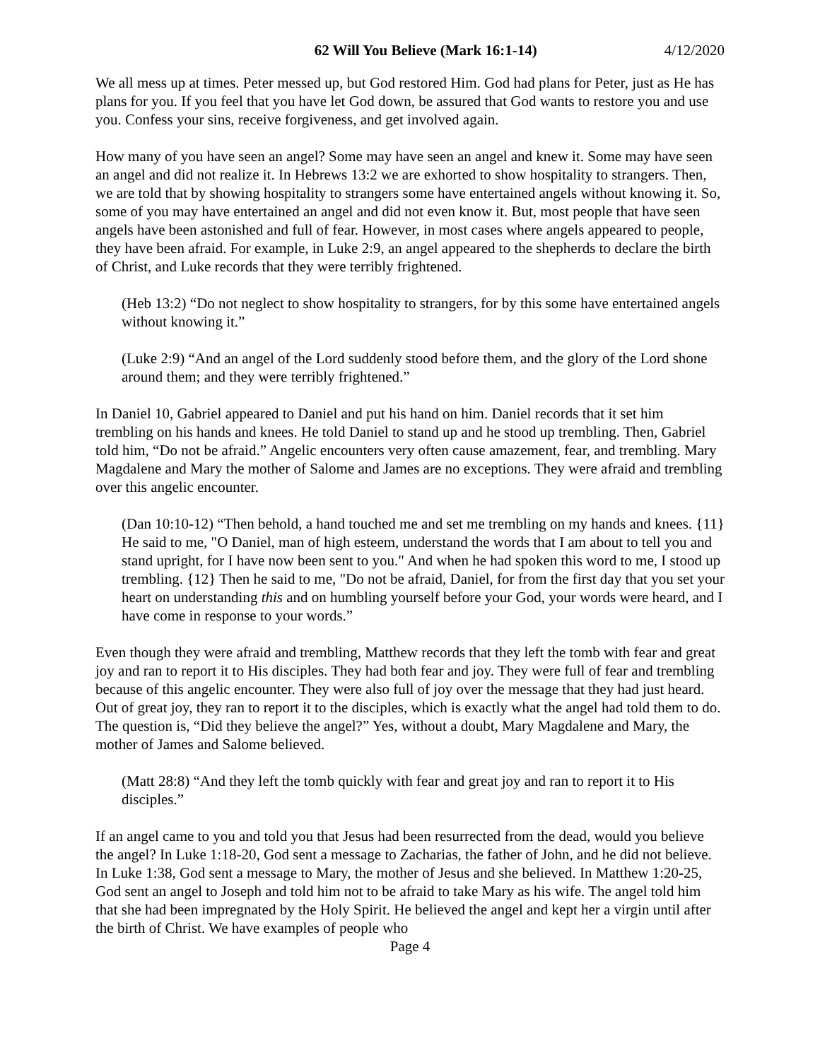62 Will You Believe (Mark 16:1-14) 4/12/2020
We all mess up at times. Peter messed up, but God restored Him. God had plans for Peter, just as He has plans for you. If you feel that you have let God down, be assured that God wants to restore you and use you. Confess your sins, receive forgiveness, and get involved again.
How many of you have seen an angel? Some may have seen an angel and knew it. Some may have seen an angel and did not realize it. In Hebrews 13:2 we are exhorted to show hospitality to strangers. Then, we are told that by showing hospitality to strangers some have entertained angels without knowing it. So, some of you may have entertained an angel and did not even know it. But, most people that have seen angels have been astonished and full of fear. However, in most cases where angels appeared to people, they have been afraid. For example, in Luke 2:9, an angel appeared to the shepherds to declare the birth of Christ, and Luke records that they were terribly frightened.
(Heb 13:2) “Do not neglect to show hospitality to strangers, for by this some have entertained angels without knowing it.”
(Luke 2:9) “And an angel of the Lord suddenly stood before them, and the glory of the Lord shone around them; and they were terribly frightened.”
In Daniel 10, Gabriel appeared to Daniel and put his hand on him. Daniel records that it set him trembling on his hands and knees. He told Daniel to stand up and he stood up trembling. Then, Gabriel told him, “Do not be afraid.” Angelic encounters very often cause amazement, fear, and trembling. Mary Magdalene and Mary the mother of Salome and James are no exceptions. They were afraid and trembling over this angelic encounter.
(Dan 10:10-12) “Then behold, a hand touched me and set me trembling on my hands and knees. {11} He said to me, "O Daniel, man of high esteem, understand the words that I am about to tell you and stand upright, for I have now been sent to you." And when he had spoken this word to me, I stood up trembling. {12} Then he said to me, "Do not be afraid, Daniel, for from the first day that you set your heart on understanding this and on humbling yourself before your God, your words were heard, and I have come in response to your words.”
Even though they were afraid and trembling, Matthew records that they left the tomb with fear and great joy and ran to report it to His disciples. They had both fear and joy. They were full of fear and trembling because of this angelic encounter. They were also full of joy over the message that they had just heard. Out of great joy, they ran to report it to the disciples, which is exactly what the angel had told them to do. The question is, “Did they believe the angel?” Yes, without a doubt, Mary Magdalene and Mary, the mother of James and Salome believed.
(Matt 28:8) “And they left the tomb quickly with fear and great joy and ran to report it to His disciples.”
If an angel came to you and told you that Jesus had been resurrected from the dead, would you believe the angel? In Luke 1:18-20, God sent a message to Zacharias, the father of John, and he did not believe. In Luke 1:38, God sent a message to Mary, the mother of Jesus and she believed. In Matthew 1:20-25, God sent an angel to Joseph and told him not to be afraid to take Mary as his wife. The angel told him that she had been impregnated by the Holy Spirit. He believed the angel and kept her a virgin until after the birth of Christ. We have examples of people who
Page 4